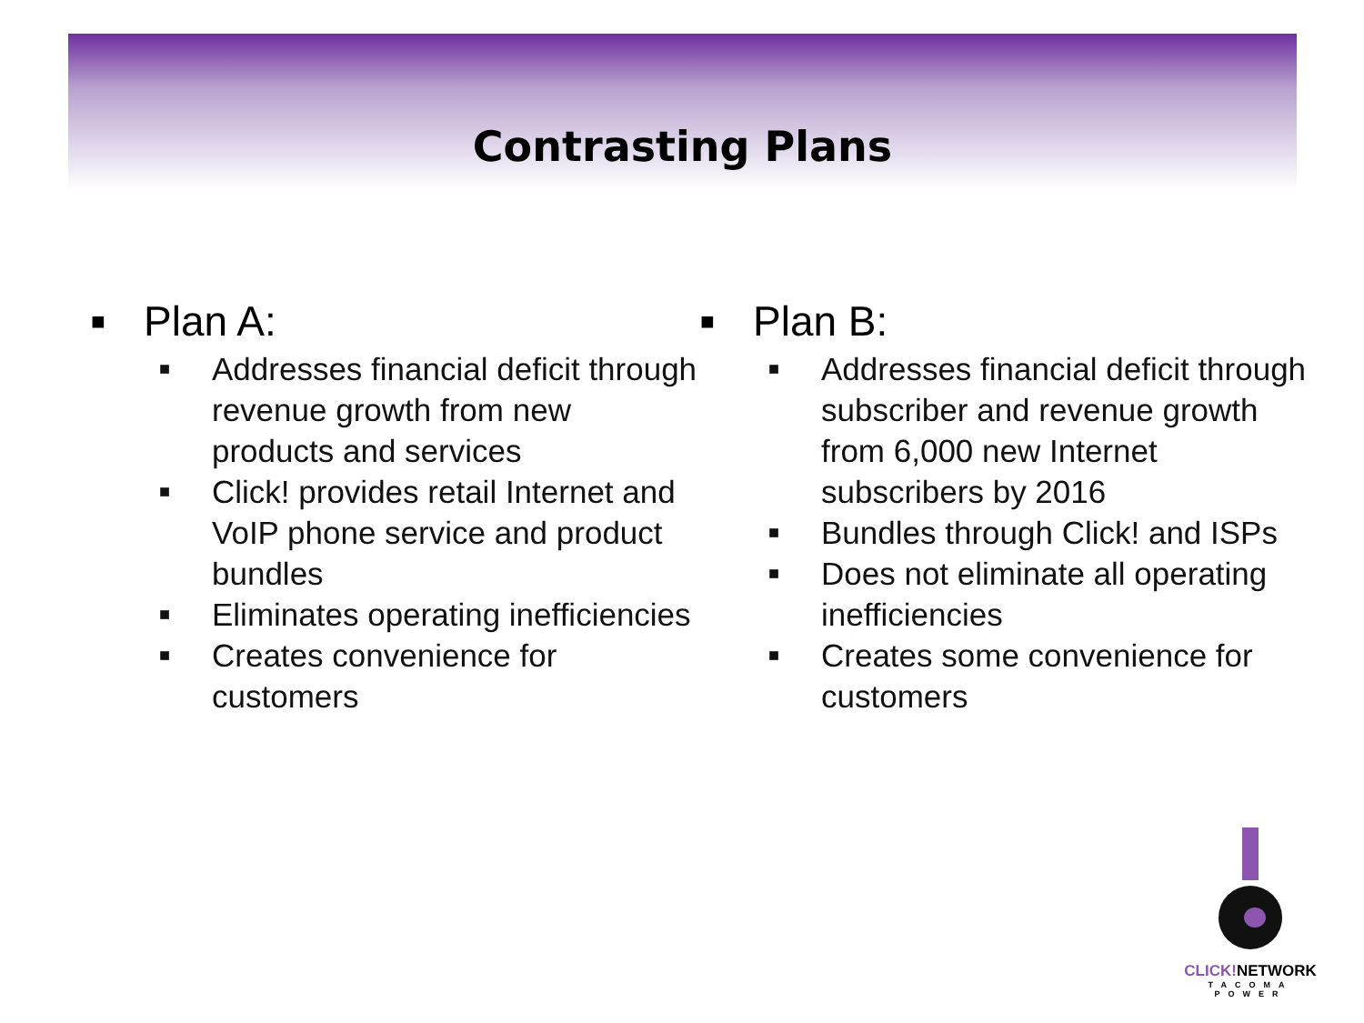Contrasting Plans
■ Plan A:
■ Addresses financial deficit through revenue growth from new products and services
■ Click! provides retail Internet and VoIP phone service and product bundles
■ Eliminates operating inefficiencies
■ Creates convenience for customers
■ Plan B:
■ Addresses financial deficit through subscriber and revenue growth from 6,000 new Internet subscribers by 2016
■ Bundles through Click! and ISPs
■ Does not eliminate all operating inefficiencies
■ Creates some convenience for customers
CLICK!NETWORK
TACOMA POWER